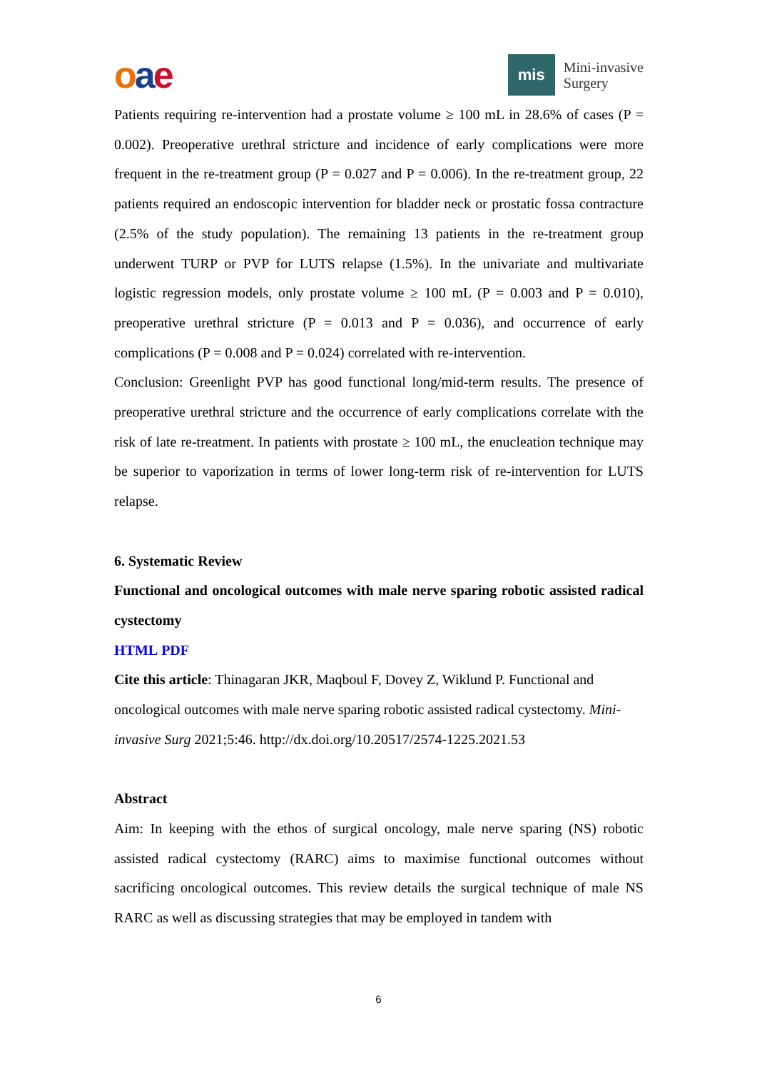oae
mis
Mini-invasive
Surgery
Patients requiring re-intervention had a prostate volume ≥ 100 mL in 28.6% of cases (P = 0.002). Preoperative urethral stricture and incidence of early complications were more frequent in the re-treatment group (P = 0.027 and P = 0.006). In the re-treatment group, 22 patients required an endoscopic intervention for bladder neck or prostatic fossa contracture (2.5% of the study population). The remaining 13 patients in the re-treatment group underwent TURP or PVP for LUTS relapse (1.5%). In the univariate and multivariate logistic regression models, only prostate volume ≥ 100 mL (P = 0.003 and P = 0.010), preoperative urethral stricture (P = 0.013 and P = 0.036), and occurrence of early complications (P = 0.008 and P = 0.024) correlated with re-intervention.
Conclusion: Greenlight PVP has good functional long/mid-term results. The presence of preoperative urethral stricture and the occurrence of early complications correlate with the risk of late re-treatment. In patients with prostate ≥ 100 mL, the enucleation technique may be superior to vaporization in terms of lower long-term risk of re-intervention for LUTS relapse.
6. Systematic Review
Functional and oncological outcomes with male nerve sparing robotic assisted radical cystectomy
HTML PDF
Cite this article: Thinagaran JKR, Maqboul F, Dovey Z, Wiklund P. Functional and oncological outcomes with male nerve sparing robotic assisted radical cystectomy. Mini-invasive Surg 2021;5:46. http://dx.doi.org/10.20517/2574-1225.2021.53
Abstract
Aim: In keeping with the ethos of surgical oncology, male nerve sparing (NS) robotic assisted radical cystectomy (RARC) aims to maximise functional outcomes without sacrificing oncological outcomes. This review details the surgical technique of male NS RARC as well as discussing strategies that may be employed in tandem with
6